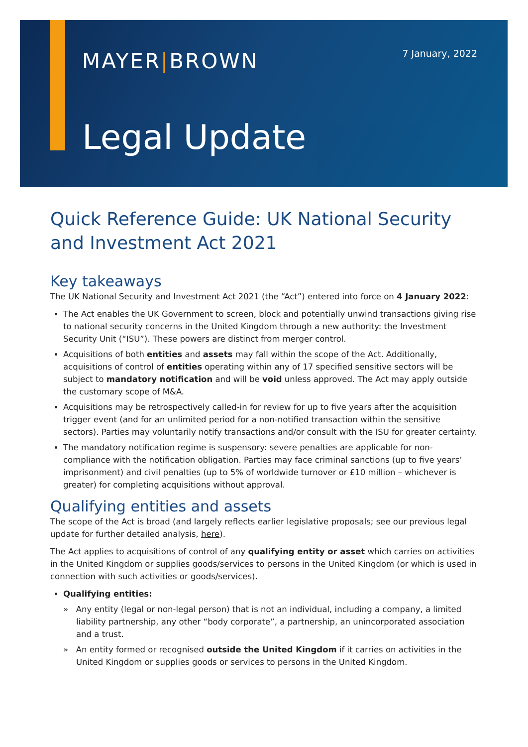MAYER|BROWN 7 January, 2022
Legal Update
Quick Reference Guide: UK National Security and Investment Act 2021
Key takeaways
The UK National Security and Investment Act 2021 (the “Act”) entered into force on 4 January 2022:
The Act enables the UK Government to screen, block and potentially unwind transactions giving rise to national security concerns in the United Kingdom through a new authority: the Investment Security Unit (“ISU”). These powers are distinct from merger control.
Acquisitions of both entities and assets may fall within the scope of the Act. Additionally, acquisitions of control of entities operating within any of 17 specified sensitive sectors will be subject to mandatory notification and will be void unless approved. The Act may apply outside the customary scope of M&A.
Acquisitions may be retrospectively called-in for review for up to five years after the acquisition trigger event (and for an unlimited period for a non-notified transaction within the sensitive sectors). Parties may voluntarily notify transactions and/or consult with the ISU for greater certainty.
The mandatory notification regime is suspensory: severe penalties are applicable for non-compliance with the notification obligation. Parties may face criminal sanctions (up to five years’ imprisonment) and civil penalties (up to 5% of worldwide turnover or £10 million – whichever is greater) for completing acquisitions without approval.
Qualifying entities and assets
The scope of the Act is broad (and largely reflects earlier legislative proposals; see our previous legal update for further detailed analysis, here).
The Act applies to acquisitions of control of any qualifying entity or asset which carries on activities in the United Kingdom or supplies goods/services to persons in the United Kingdom (or which is used in connection with such activities or goods/services).
Qualifying entities:
» Any entity (legal or non-legal person) that is not an individual, including a company, a limited liability partnership, any other “body corporate”, a partnership, an unincorporated association and a trust.
» An entity formed or recognised outside the United Kingdom if it carries on activities in the United Kingdom or supplies goods or services to persons in the United Kingdom.